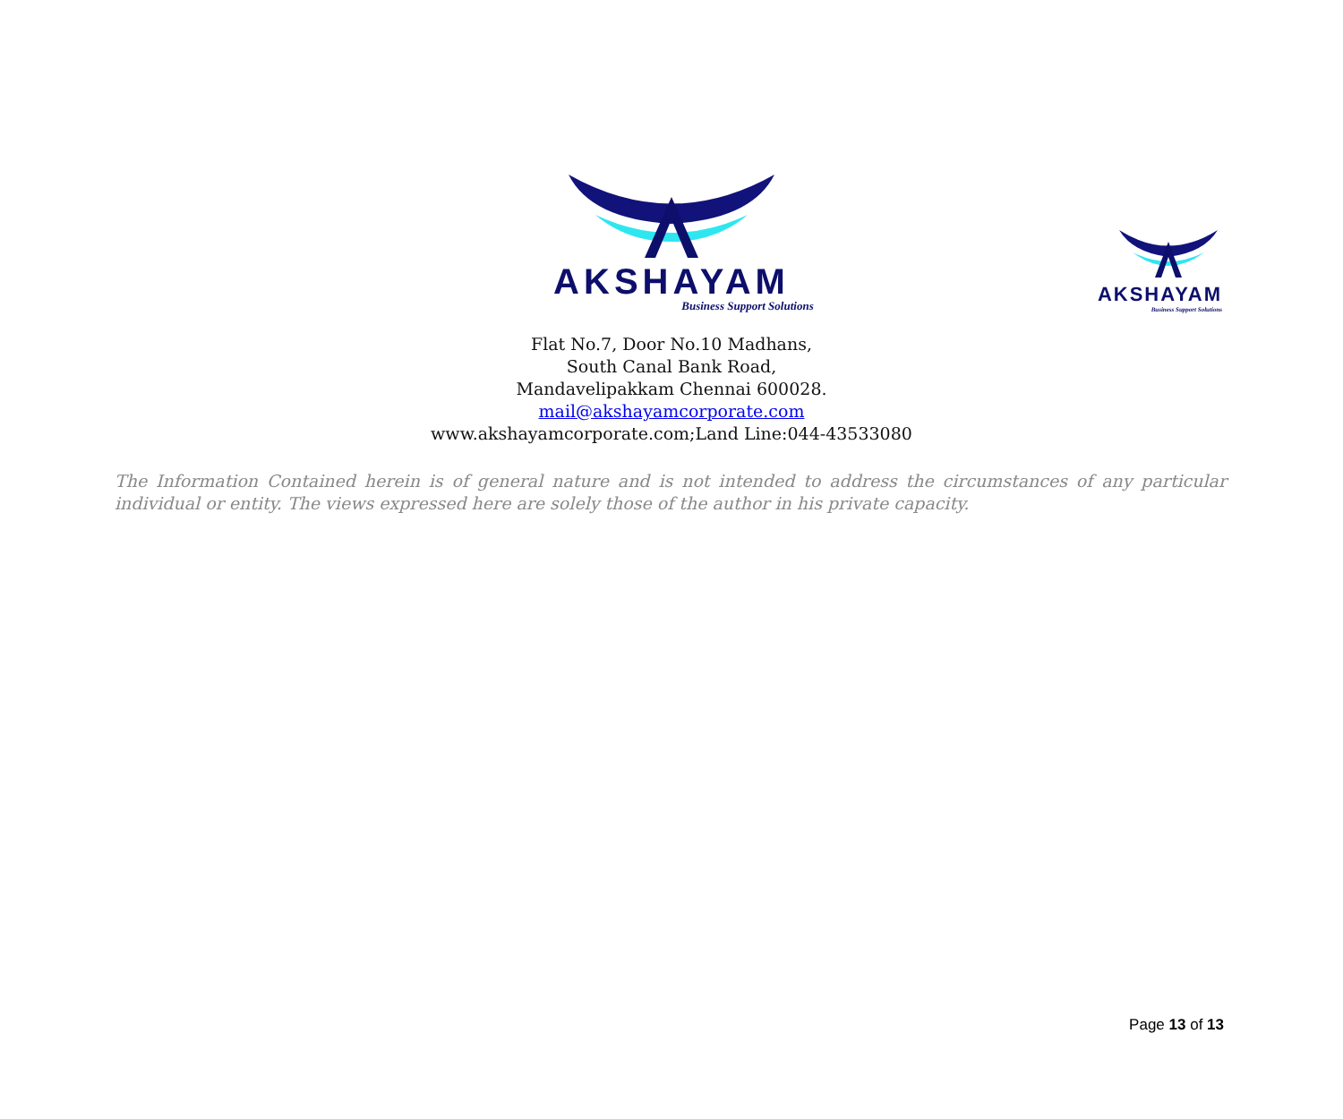AKSHAYAM
Business Support Solutions
AKSHAYAM
Business Support Solutions
Flat No.7, Door No.10 Madhans,
South Canal Bank Road,
Mandavelipakkam Chennai 600028.
mail@akshayamcorporate.com
www.akshayamcorporate.com;Land Line:044-43533080
The Information Contained herein is of general nature and is not intended to address the circumstances of any particular individual or entity. The views expressed here are solely those of the author in his private capacity.
Page 13 of 13